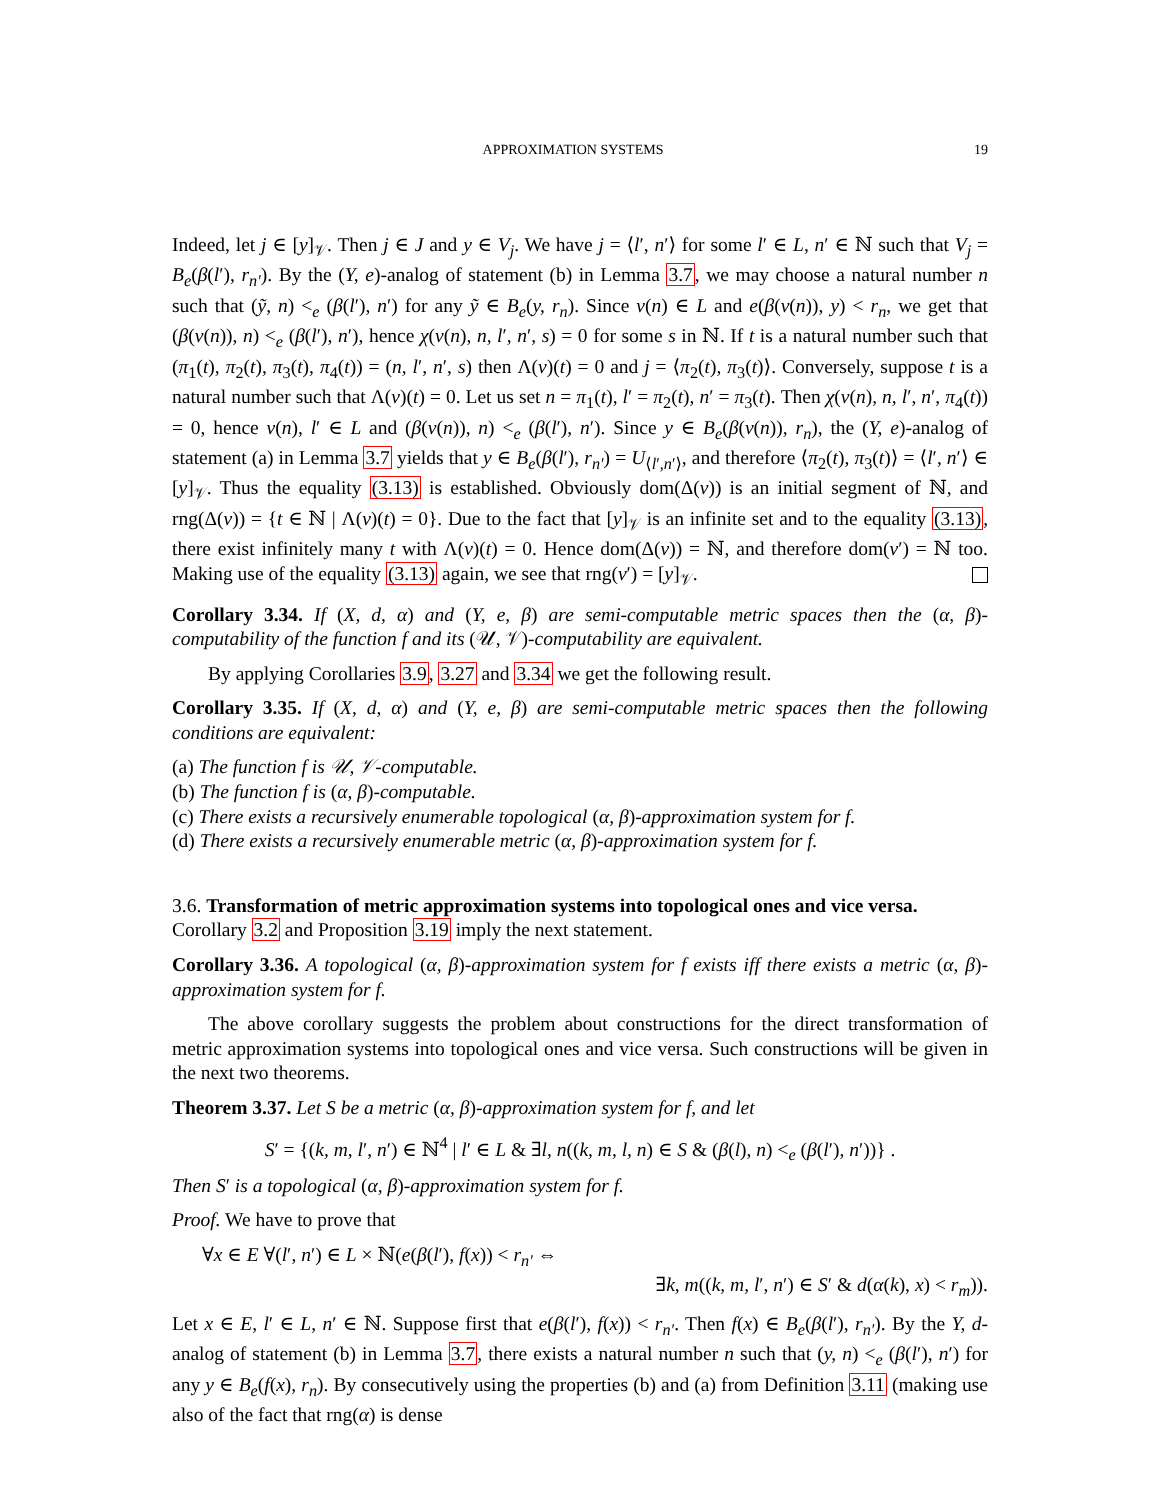APPROXIMATION SYSTEMS 19
Indeed, let j ∈ [y]<sub>𝒱</sub>. Then j ∈ J and y ∈ V<sub>j</sub>. We have j = ⟨l′, n′⟩ for some l′ ∈ L, n′ ∈ ℕ such that V<sub>j</sub> = B<sub>e</sub>(β(l′), r<sub>n′</sub>). By the (Y, e)-analog of statement (b) in Lemma 3.7, we may choose a natural number n such that (ỹ, n) <<sub>e</sub> (β(l′), n′) for any ỹ ∈ B<sub>e</sub>(y, r<sub>n</sub>). Since v(n) ∈ L and e(β(v(n)), y) < r<sub>n</sub>, we get that (β(v(n)), n) <<sub>e</sub> (β(l′), n′), hence χ(v(n), n, l′, n′, s) = 0 for some s in ℕ. If t is a natural number such that (π<sub>1</sub>(t), π<sub>2</sub>(t), π<sub>3</sub>(t), π<sub>4</sub>(t)) = (n, l′, n′, s) then Λ(v)(t) = 0 and j = ⟨π<sub>2</sub>(t), π<sub>3</sub>(t)⟩. Conversely, suppose t is a natural number such that Λ(v)(t) = 0. Let us set n = π<sub>1</sub>(t), l′ = π<sub>2</sub>(t), n′ = π<sub>3</sub>(t). Then χ(v(n), n, l′, n′, π<sub>4</sub>(t)) = 0, hence v(n), l′ ∈ L and (β(v(n)), n) <<sub>e</sub> (β(l′), n′). Since y ∈ B<sub>e</sub>(β(v(n)), r<sub>n</sub>), the (Y, e)-analog of statement (a) in Lemma 3.7 yields that y ∈ B<sub>e</sub>(β(l′), r<sub>n′</sub>) = U<sub>⟨l′,n′⟩</sub>, and therefore ⟨π<sub>2</sub>(t), π<sub>3</sub>(t)⟩ = ⟨l′, n′⟩ ∈ [y]<sub>𝒱</sub>. Thus the equality (3.13) is established. Obviously dom(Δ(v)) is an initial segment of ℕ, and rng(Δ(v)) = {t ∈ ℕ | Λ(v)(t) = 0}. Due to the fact that [y]<sub>𝒱</sub> is an infinite set and to the equality (3.13), there exist infinitely many t with Λ(v)(t) = 0. Hence dom(Δ(v)) = ℕ, and therefore dom(v′) = ℕ too. Making use of the equality (3.13) again, we see that rng(v′) = [y]<sub>𝒱</sub>.
Corollary 3.34. If (X, d, α) and (Y, e, β) are semi-computable metric spaces then the (α, β)-computability of the function f and its (𝒰, 𝒱)-computability are equivalent.
By applying Corollaries 3.9, 3.27 and 3.34 we get the following result.
Corollary 3.35. If (X, d, α) and (Y, e, β) are semi-computable metric spaces then the following conditions are equivalent:
(a) The function f is 𝒰, 𝒱-computable.
(b) The function f is (α, β)-computable.
(c) There exists a recursively enumerable topological (α, β)-approximation system for f.
(d) There exists a recursively enumerable metric (α, β)-approximation system for f.
3.6. Transformation of metric approximation systems into topological ones and vice versa. Corollary 3.2 and Proposition 3.19 imply the next statement.
Corollary 3.36. A topological (α, β)-approximation system for f exists iff there exists a metric (α, β)-approximation system for f.
The above corollary suggests the problem about constructions for the direct transformation of metric approximation systems into topological ones and vice versa. Such constructions will be given in the next two theorems.
Theorem 3.37. Let S be a metric (α, β)-approximation system for f, and let
S′ = {(k, m, l′, n′) ∈ ℕ<sup>4</sup> | l′ ∈ L & ∃l, n((k, m, l, n) ∈ S & (β(l), n) <<sub>e</sub> (β(l′), n′))} .
Then S′ is a topological (α, β)-approximation system for f.
Proof. We have to prove that
∀x ∈ E ∀(l′, n′) ∈ L × ℕ(e(β(l′), f(x)) < r<sub>n′</sub> ⇔
∃k, m((k, m, l′, n′) ∈ S′ & d(α(k), x) < r<sub>m</sub>)).
Let x ∈ E, l′ ∈ L, n′ ∈ ℕ. Suppose first that e(β(l′), f(x)) < r<sub>n′</sub>. Then f(x) ∈ B<sub>e</sub>(β(l′), r<sub>n′</sub>). By the Y, d-analog of statement (b) in Lemma 3.7, there exists a natural number n such that (y, n) <<sub>e</sub> (β(l′), n′) for any y ∈ B<sub>e</sub>(f(x), r<sub>n</sub>). By consecutively using the properties (b) and (a) from Definition 3.11 (making use also of the fact that rng(α) is dense